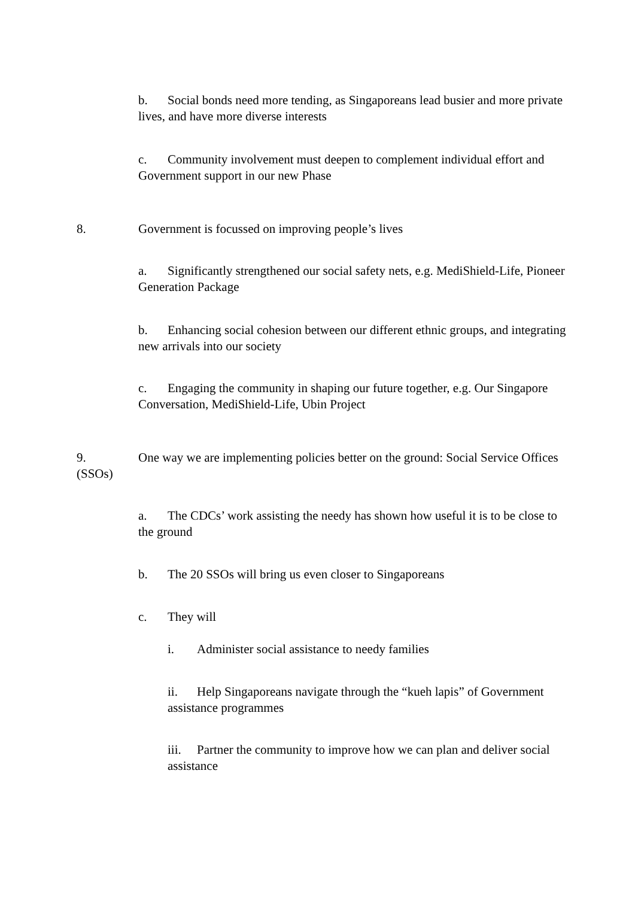b. Social bonds need more tending, as Singaporeans lead busier and more private lives, and have more diverse interests
c. Community involvement must deepen to complement individual effort and Government support in our new Phase
8. Government is focussed on improving people’s lives
a. Significantly strengthened our social safety nets, e.g. MediShield-Life, Pioneer Generation Package
b. Enhancing social cohesion between our different ethnic groups, and integrating new arrivals into our society
c. Engaging the community in shaping our future together, e.g. Our Singapore Conversation, MediShield-Life, Ubin Project
9. One way we are implementing policies better on the ground: Social Service Offices (SSOs)
a. The CDCs’ work assisting the needy has shown how useful it is to be close to the ground
b. The 20 SSOs will bring us even closer to Singaporeans
c. They will
i. Administer social assistance to needy families
ii. Help Singaporeans navigate through the “kueh lapis” of Government assistance programmes
iii. Partner the community to improve how we can plan and deliver social assistance